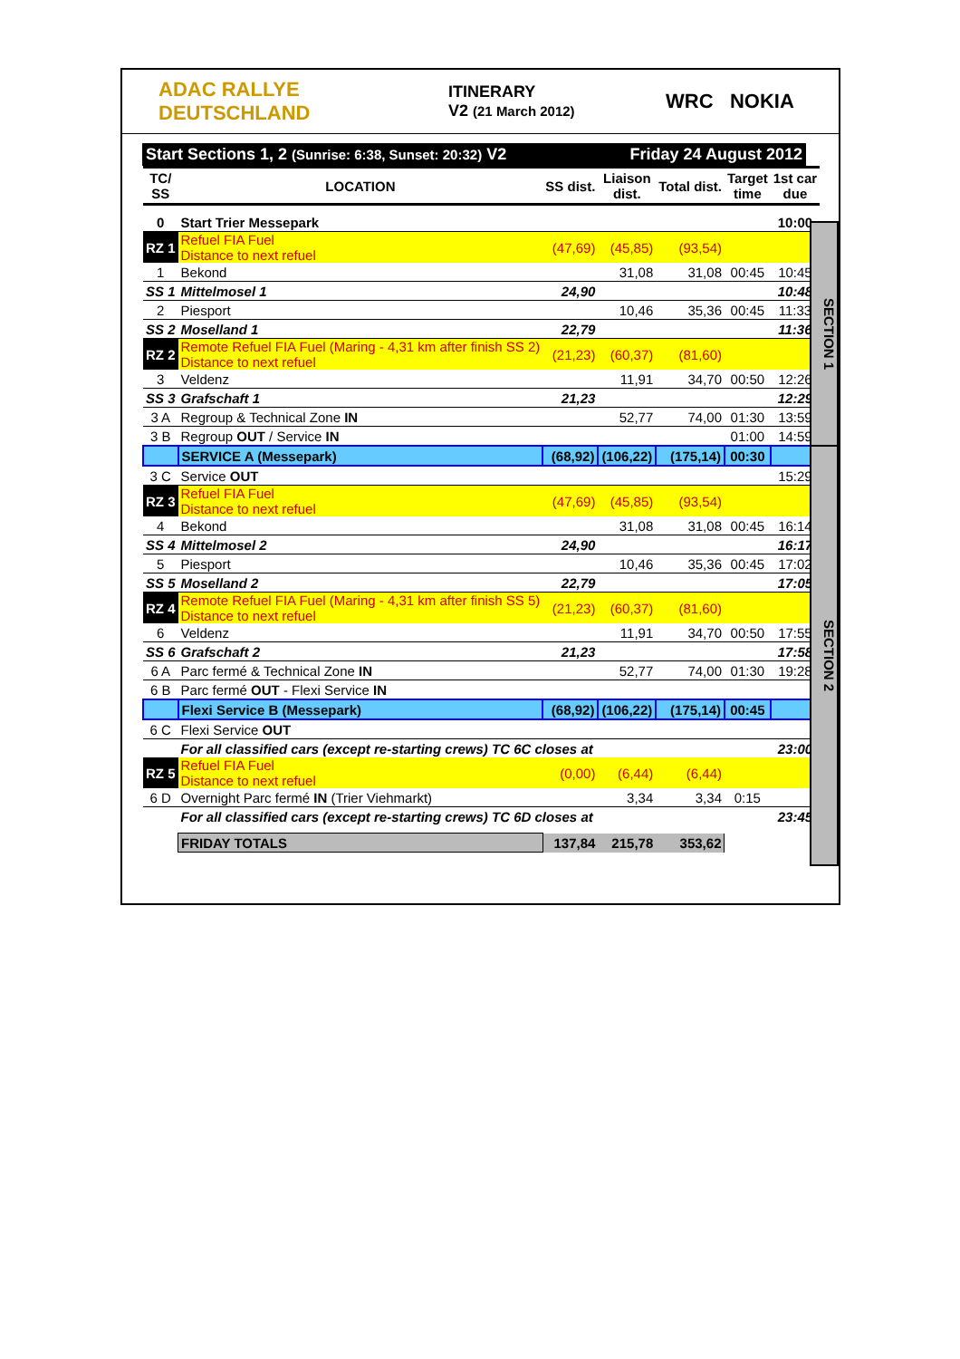ADAC RALLYE DEUTSCHLAND
ITINERARY
V2 (21 March 2012)
WRC NOKIA
Start Sections 1, 2 (Sunrise: 6:38, Sunset: 20:32) V2 Friday 24 August 2012
| TC/ SS | LOCATION | SS dist. | Liaison dist. | Total dist. | Target time | 1st car due |
| --- | --- | --- | --- | --- | --- | --- |
| 0 | Start Trier Messepark | | | | | 10:00 |
| RZ 1 | Refuel FIA Fuel Distance to next refuel | (47,69) | (45,85) | (93,54) | | |
| 1 | Bekond | | 31,08 | 31,08 | 00:45 | 10:45 |
| SS 1 | Mittelmosel 1 | 24,90 | | | | 10:48 |
| 2 | Piesport | | 10,46 | 35,36 | 00:45 | 11:33 |
| SS 2 | Moselland 1 | 22,79 | | | | 11:36 |
| RZ 2 | Remote Refuel FIA Fuel (Maring - 4,31 km after finish SS 2) Distance to next refuel | (21,23) | (60,37) | (81,60) | | |
| 3 | Veldenz | | 11,91 | 34,70 | 00:50 | 12:26 |
| SS 3 | Grafschaft 1 | 21,23 | | | | 12:29 |
| 3 A | Regroup & Technical Zone IN | | 52,77 | 74,00 | 01:30 | 13:59 |
| 3 B | Regroup OUT / Service IN | | | | 01:00 | 14:59 |
| | SERVICE A (Messepark) | (68,92) | (106,22) | (175,14) | 00:30 | |
| 3 C | Service OUT | | | | | 15:29 |
| RZ 3 | Refuel FIA Fuel Distance to next refuel | (47,69) | (45,85) | (93,54) | | |
| 4 | Bekond | | 31,08 | 31,08 | 00:45 | 16:14 |
| SS 4 | Mittelmosel 2 | 24,90 | | | | 16:17 |
| 5 | Piesport | | 10,46 | 35,36 | 00:45 | 17:02 |
| SS 5 | Moselland 2 | 22,79 | | | | 17:05 |
| RZ 4 | Remote Refuel FIA Fuel (Maring - 4,31 km after finish SS 5) Distance to next refuel | (21,23) | (60,37) | (81,60) | | |
| 6 | Veldenz | | 11,91 | 34,70 | 00:50 | 17:55 |
| SS 6 | Grafschaft 2 | 21,23 | | | | 17:58 |
| 6 A | Parc fermé & Technical Zone IN | | 52,77 | 74,00 | 01:30 | 19:28 |
| 6 B | Parc fermé OUT - Flexi Service IN | | | | | |
| | Flexi Service B (Messepark) | (68,92) | (106,22) | (175,14) | 00:45 | |
| 6 C | Flexi Service OUT | | | | | |
| | For all classified cars (except re-starting crews) TC 6C closes at | | | | | 23:00 |
| RZ 5 | Refuel FIA Fuel Distance to next refuel | (0,00) | (6,44) | (6,44) | | |
| 6 D | Overnight Parc fermé IN (Trier Viehmarkt) | | 3,34 | 3,34 | 0:15 | |
| | For all classified cars (except re-starting crews) TC 6D closes at | | | | | 23:45 |
| | FRIDAY TOTALS | 137,84 | 215,78 | 353,62 | | |
SECTION 1
SECTION 2